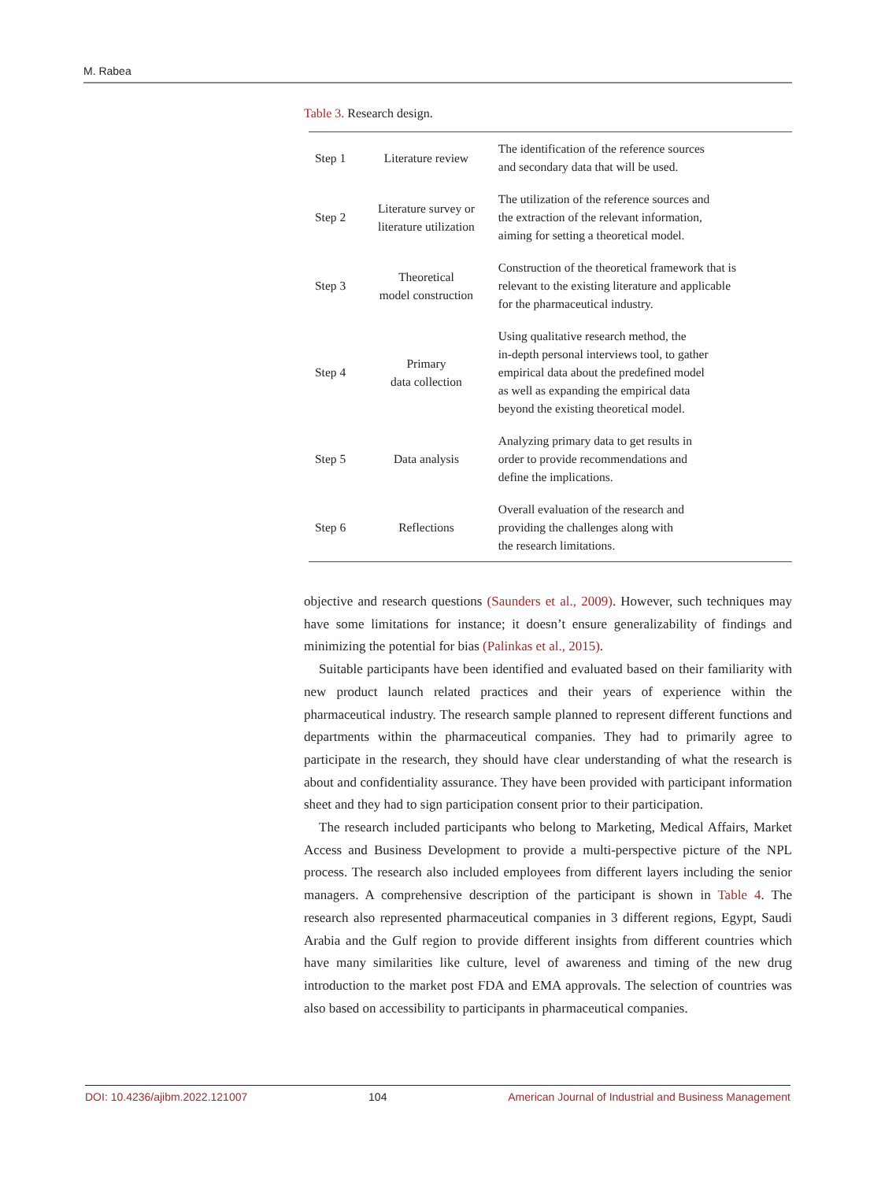M. Rabea
Table 3. Research design.
| Step 1 | Literature review | The identification of the reference sources and secondary data that will be used. |
| Step 2 | Literature survey or literature utilization | The utilization of the reference sources and the extraction of the relevant information, aiming for setting a theoretical model. |
| Step 3 | Theoretical model construction | Construction of the theoretical framework that is relevant to the existing literature and applicable for the pharmaceutical industry. |
| Step 4 | Primary data collection | Using qualitative research method, the in-depth personal interviews tool, to gather empirical data about the predefined model as well as expanding the empirical data beyond the existing theoretical model. |
| Step 5 | Data analysis | Analyzing primary data to get results in order to provide recommendations and define the implications. |
| Step 6 | Reflections | Overall evaluation of the research and providing the challenges along with the research limitations. |
objective and research questions (Saunders et al., 2009). However, such techniques may have some limitations for instance; it doesn’t ensure generalizability of findings and minimizing the potential for bias (Palinkas et al., 2015).
Suitable participants have been identified and evaluated based on their familiarity with new product launch related practices and their years of experience within the pharmaceutical industry. The research sample planned to represent different functions and departments within the pharmaceutical companies. They had to primarily agree to participate in the research, they should have clear understanding of what the research is about and confidentiality assurance. They have been provided with participant information sheet and they had to sign participation consent prior to their participation.
The research included participants who belong to Marketing, Medical Affairs, Market Access and Business Development to provide a multi-perspective picture of the NPL process. The research also included employees from different layers including the senior managers. A comprehensive description of the participant is shown in Table 4. The research also represented pharmaceutical companies in 3 different regions, Egypt, Saudi Arabia and the Gulf region to provide different insights from different countries which have many similarities like culture, level of awareness and timing of the new drug introduction to the market post FDA and EMA approvals. The selection of countries was also based on accessibility to participants in pharmaceutical companies.
DOI: 10.4236/ajibm.2022.121007 104 American Journal of Industrial and Business Management